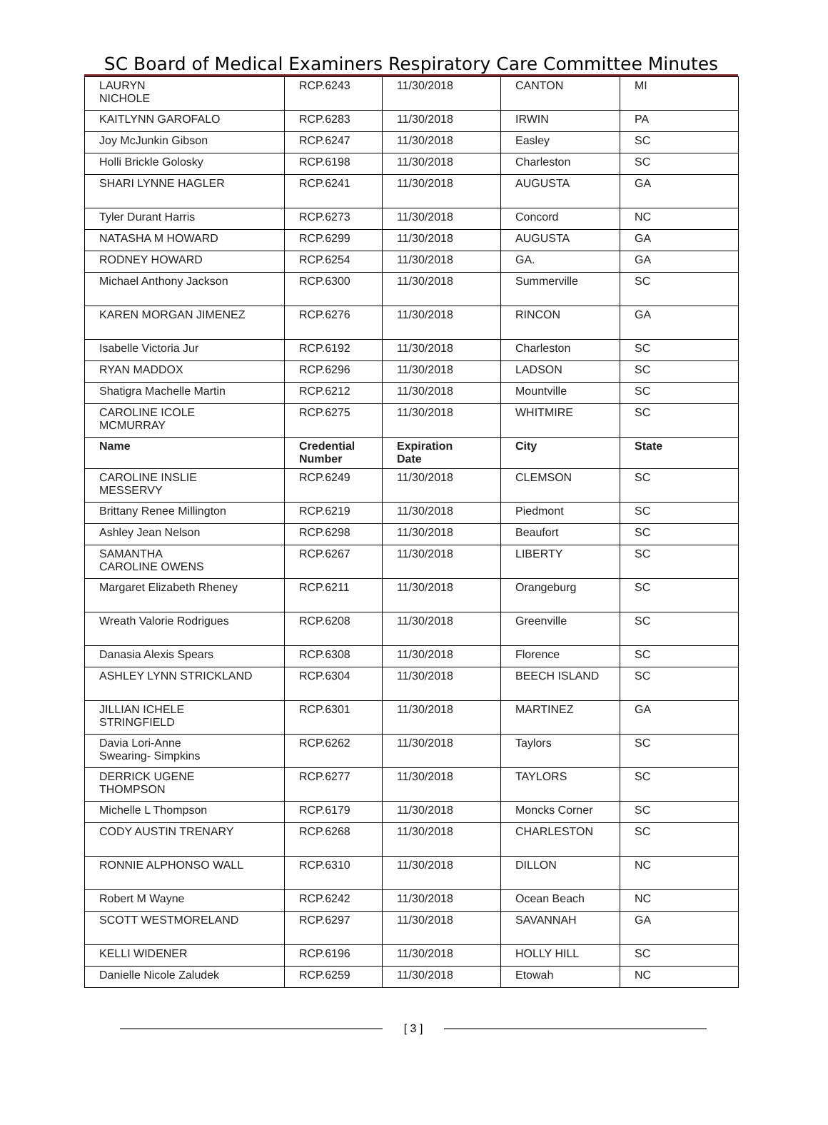SC Board of Medical Examiners Respiratory Care Committee Minutes
| LAURYN NICHOLE | RCP.6243 | 11/30/2018 | CANTON | MI |
| KAITLYNN GAROFALO | RCP.6283 | 11/30/2018 | IRWIN | PA |
| Joy McJunkin Gibson | RCP.6247 | 11/30/2018 | Easley | SC |
| Holli Brickle Golosky | RCP.6198 | 11/30/2018 | Charleston | SC |
| SHARI LYNNE HAGLER | RCP.6241 | 11/30/2018 | AUGUSTA | GA |
| Tyler Durant Harris | RCP.6273 | 11/30/2018 | Concord | NC |
| NATASHA M HOWARD | RCP.6299 | 11/30/2018 | AUGUSTA | GA |
| RODNEY HOWARD | RCP.6254 | 11/30/2018 | GA. | GA |
| Michael Anthony Jackson | RCP.6300 | 11/30/2018 | Summerville | SC |
| KAREN MORGAN JIMENEZ | RCP.6276 | 11/30/2018 | RINCON | GA |
| Isabelle Victoria Jur | RCP.6192 | 11/30/2018 | Charleston | SC |
| RYAN MADDOX | RCP.6296 | 11/30/2018 | LADSON | SC |
| Shatigra Machelle Martin | RCP.6212 | 11/30/2018 | Mountville | SC |
| CAROLINE ICOLE MCMURRAY | RCP.6275 | 11/30/2018 | WHITMIRE | SC |
| Name | Credential Number | Expiration Date | City | State |
| CAROLINE INSLIE MESSERVY | RCP.6249 | 11/30/2018 | CLEMSON | SC |
| Brittany Renee Millington | RCP.6219 | 11/30/2018 | Piedmont | SC |
| Ashley Jean Nelson | RCP.6298 | 11/30/2018 | Beaufort | SC |
| SAMANTHA CAROLINE OWENS | RCP.6267 | 11/30/2018 | LIBERTY | SC |
| Margaret Elizabeth Rheney | RCP.6211 | 11/30/2018 | Orangeburg | SC |
| Wreath Valorie Rodrigues | RCP.6208 | 11/30/2018 | Greenville | SC |
| Danasia Alexis Spears | RCP.6308 | 11/30/2018 | Florence | SC |
| ASHLEY LYNN STRICKLAND | RCP.6304 | 11/30/2018 | BEECH ISLAND | SC |
| JILLIAN ICHELE STRINGFIELD | RCP.6301 | 11/30/2018 | MARTINEZ | GA |
| Davia Lori-Anne Swearing- Simpkins | RCP.6262 | 11/30/2018 | Taylors | SC |
| DERRICK UGENE THOMPSON | RCP.6277 | 11/30/2018 | TAYLORS | SC |
| Michelle L Thompson | RCP.6179 | 11/30/2018 | Moncks Corner | SC |
| CODY AUSTIN TRENARY | RCP.6268 | 11/30/2018 | CHARLESTON | SC |
| RONNIE ALPHONSO WALL | RCP.6310 | 11/30/2018 | DILLON | NC |
| Robert M Wayne | RCP.6242 | 11/30/2018 | Ocean Beach | NC |
| SCOTT WESTMORELAND | RCP.6297 | 11/30/2018 | SAVANNAH | GA |
| KELLI WIDENER | RCP.6196 | 11/30/2018 | HOLLY HILL | SC |
| Danielle Nicole Zaludek | RCP.6259 | 11/30/2018 | Etowah | NC |
[ 3 ]